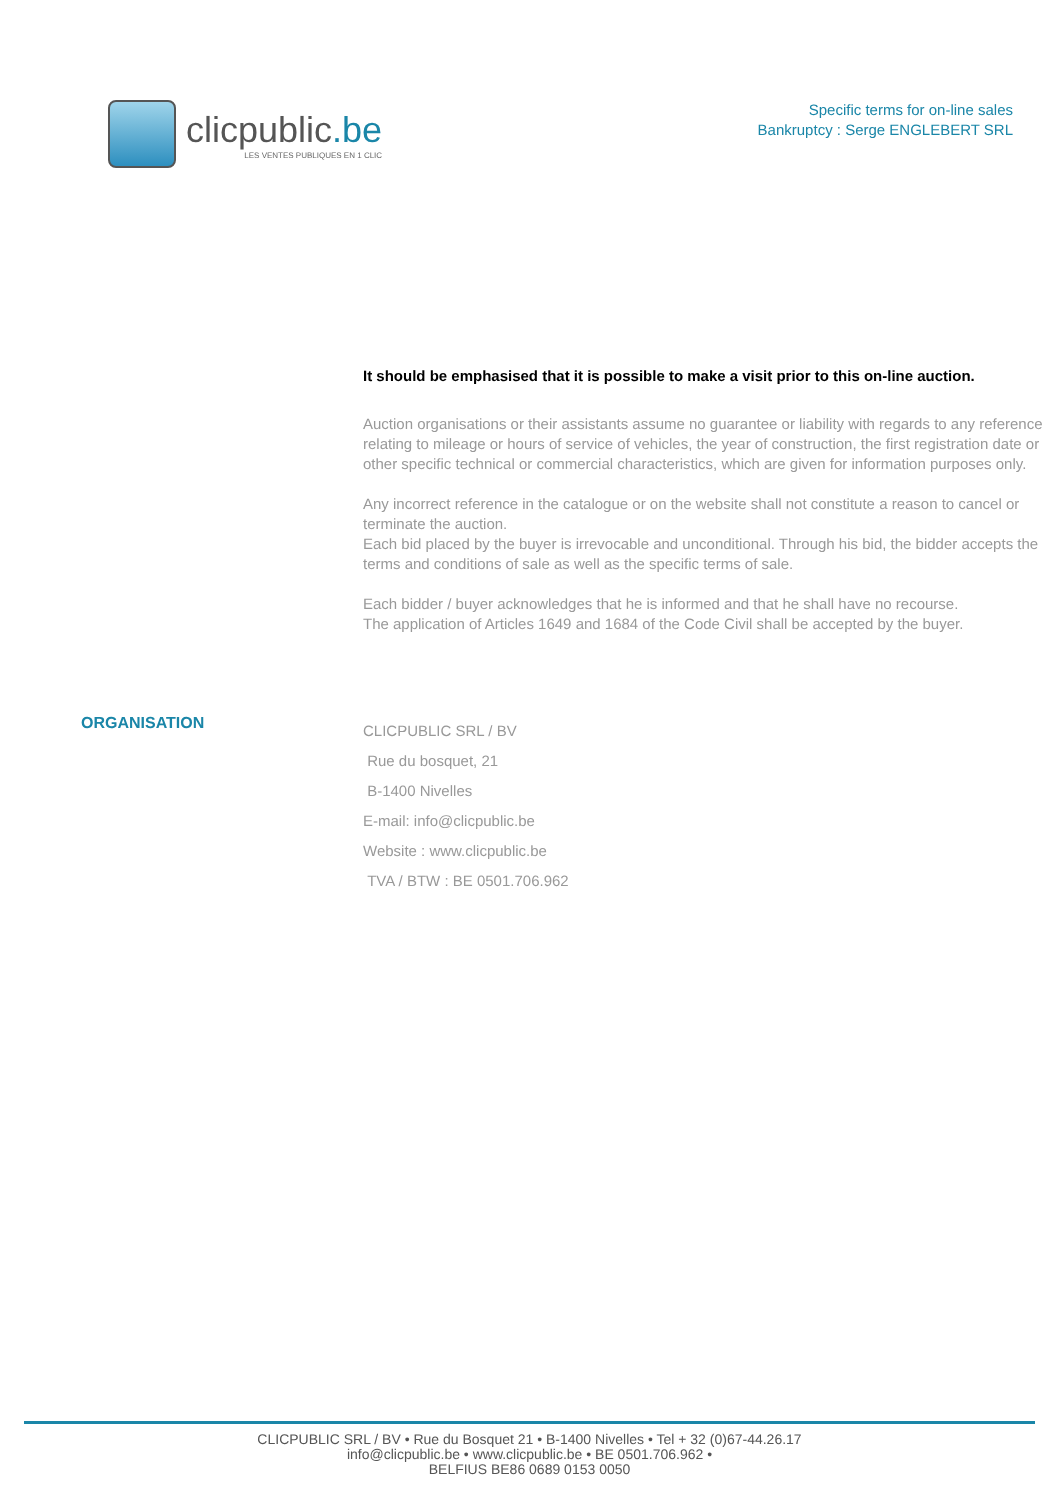clicpublic.be
LES VENTES PUBLIQUES EN 1 CLIC
Specific terms for on-line sales
Bankruptcy : Serge ENGLEBERT SRL
It should be emphasised that it is possible to make a visit prior to this on-line auction.
Auction organisations or their assistants assume no guarantee or liability with regards to any reference relating to mileage or hours of service of vehicles, the year of construction, the first registration date or other specific technical or commercial characteristics, which are given for information purposes only.
Any incorrect reference in the catalogue or on the website shall not constitute a reason to cancel or terminate the auction.
Each bid placed by the buyer is irrevocable and unconditional. Through his bid, the bidder accepts the terms and conditions of sale as well as the specific terms of sale.
Each bidder / buyer acknowledges that he is informed and that he shall have no recourse.
The application of Articles 1649 and 1684 of the Code Civil shall be accepted by the buyer.
ORGANISATION
CLICPUBLIC SRL / BV
Rue du bosquet, 21
B-1400 Nivelles
E-mail: info@clicpublic.be
Website : www.clicpublic.be
TVA / BTW : BE 0501.706.962
CLICPUBLIC SRL / BV • Rue du Bosquet 21 • B-1400 Nivelles • Tel + 32 (0)67-44.26.17
info@clicpublic.be • www.clicpublic.be • BE 0501.706.962 •
BELFIUS BE86 0689 0153 0050